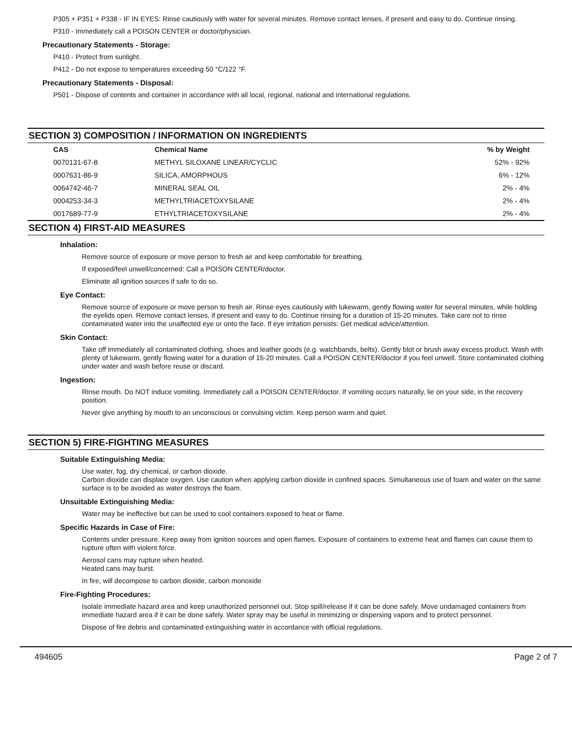P305 + P351 + P338 - IF IN EYES: Rinse cautiously with water for several minutes. Remove contact lenses, if present and easy to do. Continue rinsing.
P310 - Immediately call a POISON CENTER or doctor/physician.
Precautionary Statements - Storage:
P410 - Protect from sunlight.
P412 - Do not expose to temperatures exceeding 50 °C/122 °F.
Precautionary Statements - Disposal:
P501 - Dispose of contents and container in accordance with all local, regional, national and international regulations.
SECTION 3) COMPOSITION / INFORMATION ON INGREDIENTS
| CAS | Chemical Name | % by Weight |
| --- | --- | --- |
| 0070131-67-8 | METHYL SILOXANE LINEAR/CYCLIC | 52% - 92% |
| 0007631-86-9 | SILICA, AMORPHOUS | 6% - 12% |
| 0064742-46-7 | MINERAL SEAL OIL | 2% - 4% |
| 0004253-34-3 | METHYLTRIACETOXYSILANE | 2% - 4% |
| 0017689-77-9 | ETHYLTRIACETOXYSILANE | 2% - 4% |
SECTION 4) FIRST-AID MEASURES
Inhalation:
Remove source of exposure or move person to fresh air and keep comfortable for breathing.
If exposed/feel unwell/concerned: Call a POISON CENTER/doctor.
Eliminate all ignition sources if safe to do so.
Eye Contact:
Remove source of exposure or move person to fresh air. Rinse eyes cautiously with lukewarm, gently flowing water for several minutes, while holding the eyelids open. Remove contact lenses, if present and easy to do. Continue rinsing for a duration of 15-20 minutes. Take care not to rinse contaminated water into the unaffected eye or onto the face. If eye irritation persists: Get medical advice/attention.
Skin Contact:
Take off immediately all contaminated clothing, shoes and leather goods (e.g. watchbands, belts). Gently blot or brush away excess product. Wash with plenty of lukewarm, gently flowing water for a duration of 15-20 minutes. Call a POISON CENTER/doctor if you feel unwell. Store contaminated clothing under water and wash before reuse or discard.
Ingestion:
Rinse mouth. Do NOT induce vomiting. Immediately call a POISON CENTER/doctor. If vomiting occurs naturally, lie on your side, in the recovery position.
Never give anything by mouth to an unconscious or convulsing victim. Keep person warm and quiet.
SECTION 5) FIRE-FIGHTING MEASURES
Suitable Extinguishing Media:
Use water, fog, dry chemical, or carbon dioxide.
Carbon dioxide can displace oxygen. Use caution when applying carbon dioxide in confined spaces. Simultaneous use of foam and water on the same surface is to be avoided as water destroys the foam.
Unsuitable Extinguishing Media:
Water may be ineffective but can be used to cool containers exposed to heat or flame.
Specific Hazards in Case of Fire:
Contents under pressure. Keep away from ignition sources and open flames. Exposure of containers to extreme heat and flames can cause them to rupture often with violent force.
Aerosol cans may rupture when heated.
Heated cans may burst.
In fire, will decompose to carbon dioxide, carbon monoxide
Fire-Fighting Procedures:
Isolate immediate hazard area and keep unauthorized personnel out. Stop spill/release if it can be done safely. Move undamaged containers from immediate hazard area if it can be done safely. Water spray may be useful in minimizing or dispersing vapors and to protect personnel.
Dispose of fire debris and contaminated extinguishing water in accordance with official regulations.
494605 Page 2 of 7